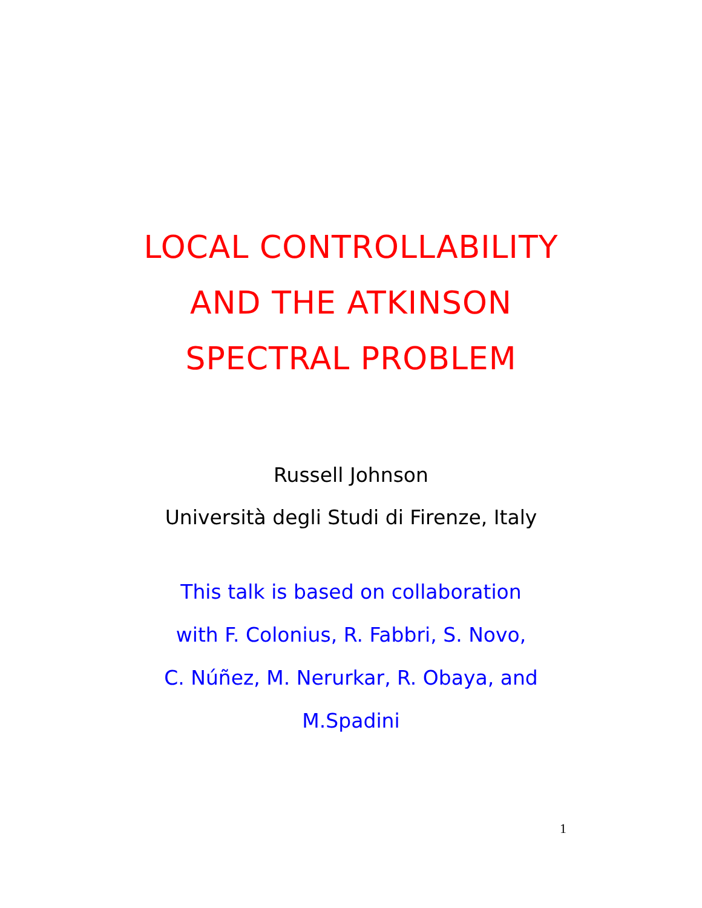LOCAL CONTROLLABILITY
AND THE ATKINSON
SPECTRAL PROBLEM
Russell Johnson
Università degli Studi di Firenze, Italy
This talk is based on collaboration
with F. Colonius, R. Fabbri, S. Novo,
C. Núñez, M. Nerurkar, R. Obaya, and
M.Spadini
1